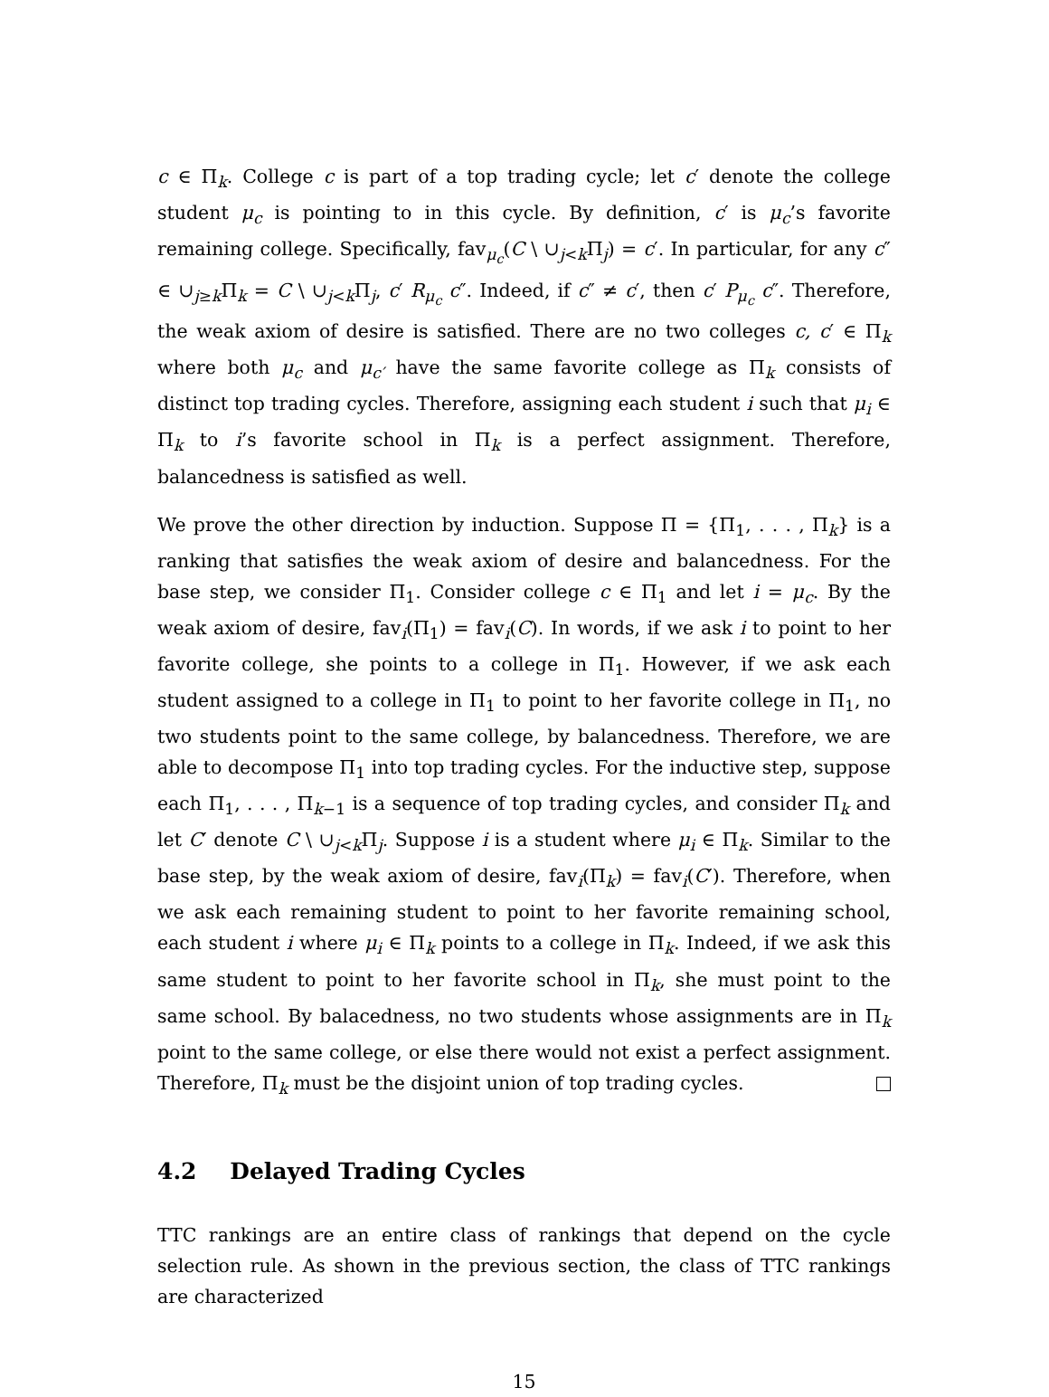c ∈ Π<sub>k</sub>. College c is part of a top trading cycle; let c′ denote the college student μ<sub>c</sub> is pointing to in this cycle. By definition, c′ is μ<sub>c</sub>’s favorite remaining college. Specifically, fav<sub>μ<sub>c</sub></sub>(C \ ∪<sub>j<k</sub>Π<sub>j</sub>) = c′. In particular, for any c″ ∈ ∪<sub>j≥k</sub>Π<sub>k</sub> = C \ ∪<sub>j<k</sub>Π<sub>j</sub>, c′ R<sub>μ<sub>c</sub></sub> c″. Indeed, if c″ ≠ c′, then c′ P<sub>μ<sub>c</sub></sub> c″. Therefore, the weak axiom of desire is satisfied. There are no two colleges c, c′ ∈ Π<sub>k</sub> where both μ<sub>c</sub> and μ<sub>c′</sub> have the same favorite college as Π<sub>k</sub> consists of distinct top trading cycles. Therefore, assigning each student i such that μ<sub>i</sub> ∈ Π<sub>k</sub> to i’s favorite school in Π<sub>k</sub> is a perfect assignment. Therefore, balancedness is satisfied as well.
We prove the other direction by induction. Suppose Π = {Π<sub>1</sub>, . . . , Π<sub>k</sub>} is a ranking that satisfies the weak axiom of desire and balancedness. For the base step, we consider Π<sub>1</sub>. Consider college c ∈ Π<sub>1</sub> and let i = μ<sub>c</sub>. By the weak axiom of desire, fav<sub>i</sub>(Π<sub>1</sub>) = fav<sub>i</sub>(C). In words, if we ask i to point to her favorite college, she points to a college in Π<sub>1</sub>. However, if we ask each student assigned to a college in Π<sub>1</sub> to point to her favorite college in Π<sub>1</sub>, no two students point to the same college, by balancedness. Therefore, we are able to decompose Π<sub>1</sub> into top trading cycles. For the inductive step, suppose each Π<sub>1</sub>, . . . , Π<sub>k−1</sub> is a sequence of top trading cycles, and consider Π<sub>k</sub> and let C′ denote C \ ∪<sub>j<k</sub>Π<sub>j</sub>. Suppose i is a student where μ<sub>i</sub> ∈ Π<sub>k</sub>. Similar to the base step, by the weak axiom of desire, fav<sub>i</sub>(Π<sub>k</sub>) = fav<sub>i</sub>(C′). Therefore, when we ask each remaining student to point to her favorite remaining school, each student i where μ<sub>i</sub> ∈ Π<sub>k</sub> points to a college in Π<sub>k</sub>. Indeed, if we ask this same student to point to her favorite school in Π<sub>k</sub>, she must point to the same school. By balacedness, no two students whose assignments are in Π<sub>k</sub> point to the same college, or else there would not exist a perfect assignment. Therefore, Π<sub>k</sub> must be the disjoint union of top trading cycles.
4.2 Delayed Trading Cycles
TTC rankings are an entire class of rankings that depend on the cycle selection rule. As shown in the previous section, the class of TTC rankings are characterized
15